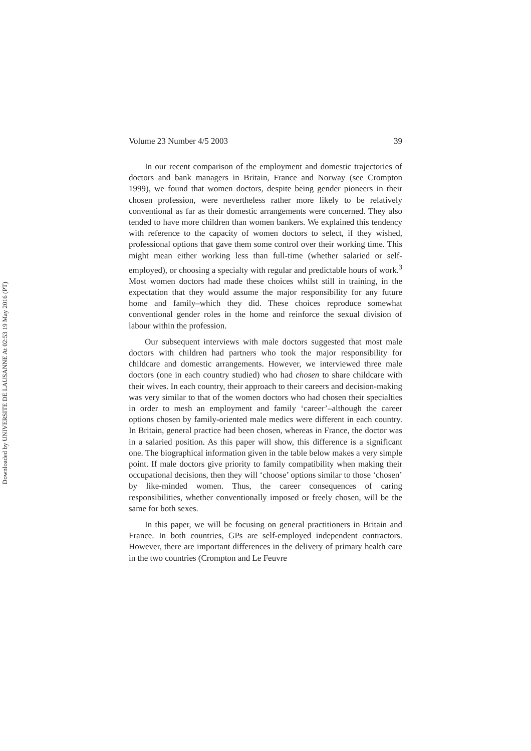Downloaded by UNIVERSITE DE LAUSANNE At 02:53 19 May 2016 (PT)
Volume 23 Number 4/5 2003 39
In our recent comparison of the employment and domestic trajectories of doctors and bank managers in Britain, France and Norway (see Crompton 1999), we found that women doctors, despite being gender pioneers in their chosen profession, were nevertheless rather more likely to be relatively conventional as far as their domestic arrangements were concerned. They also tended to have more children than women bankers. We explained this tendency with reference to the capacity of women doctors to select, if they wished, professional options that gave them some control over their working time. This might mean either working less than full-time (whether salaried or self-employed), or choosing a specialty with regular and predictable hours of work.<sup>3</sup> Most women doctors had made these choices whilst still in training, in the expectation that they would assume the major responsibility for any future home and family–which they did. These choices reproduce somewhat conventional gender roles in the home and reinforce the sexual division of labour within the profession.
Our subsequent interviews with male doctors suggested that most male doctors with children had partners who took the major responsibility for childcare and domestic arrangements. However, we interviewed three male doctors (one in each country studied) who had chosen to share childcare with their wives. In each country, their approach to their careers and decision-making was very similar to that of the women doctors who had chosen their specialties in order to mesh an employment and family ‘career’–although the career options chosen by family-oriented male medics were different in each country. In Britain, general practice had been chosen, whereas in France, the doctor was in a salaried position. As this paper will show, this difference is a significant one. The biographical information given in the table below makes a very simple point. If male doctors give priority to family compatibility when making their occupational decisions, then they will ‘choose’ options similar to those ‘chosen’ by like-minded women. Thus, the career consequences of caring responsibilities, whether conventionally imposed or freely chosen, will be the same for both sexes.
In this paper, we will be focusing on general practitioners in Britain and France. In both countries, GPs are self-employed independent contractors. However, there are important differences in the delivery of primary health care in the two countries (Crompton and Le Feuvre